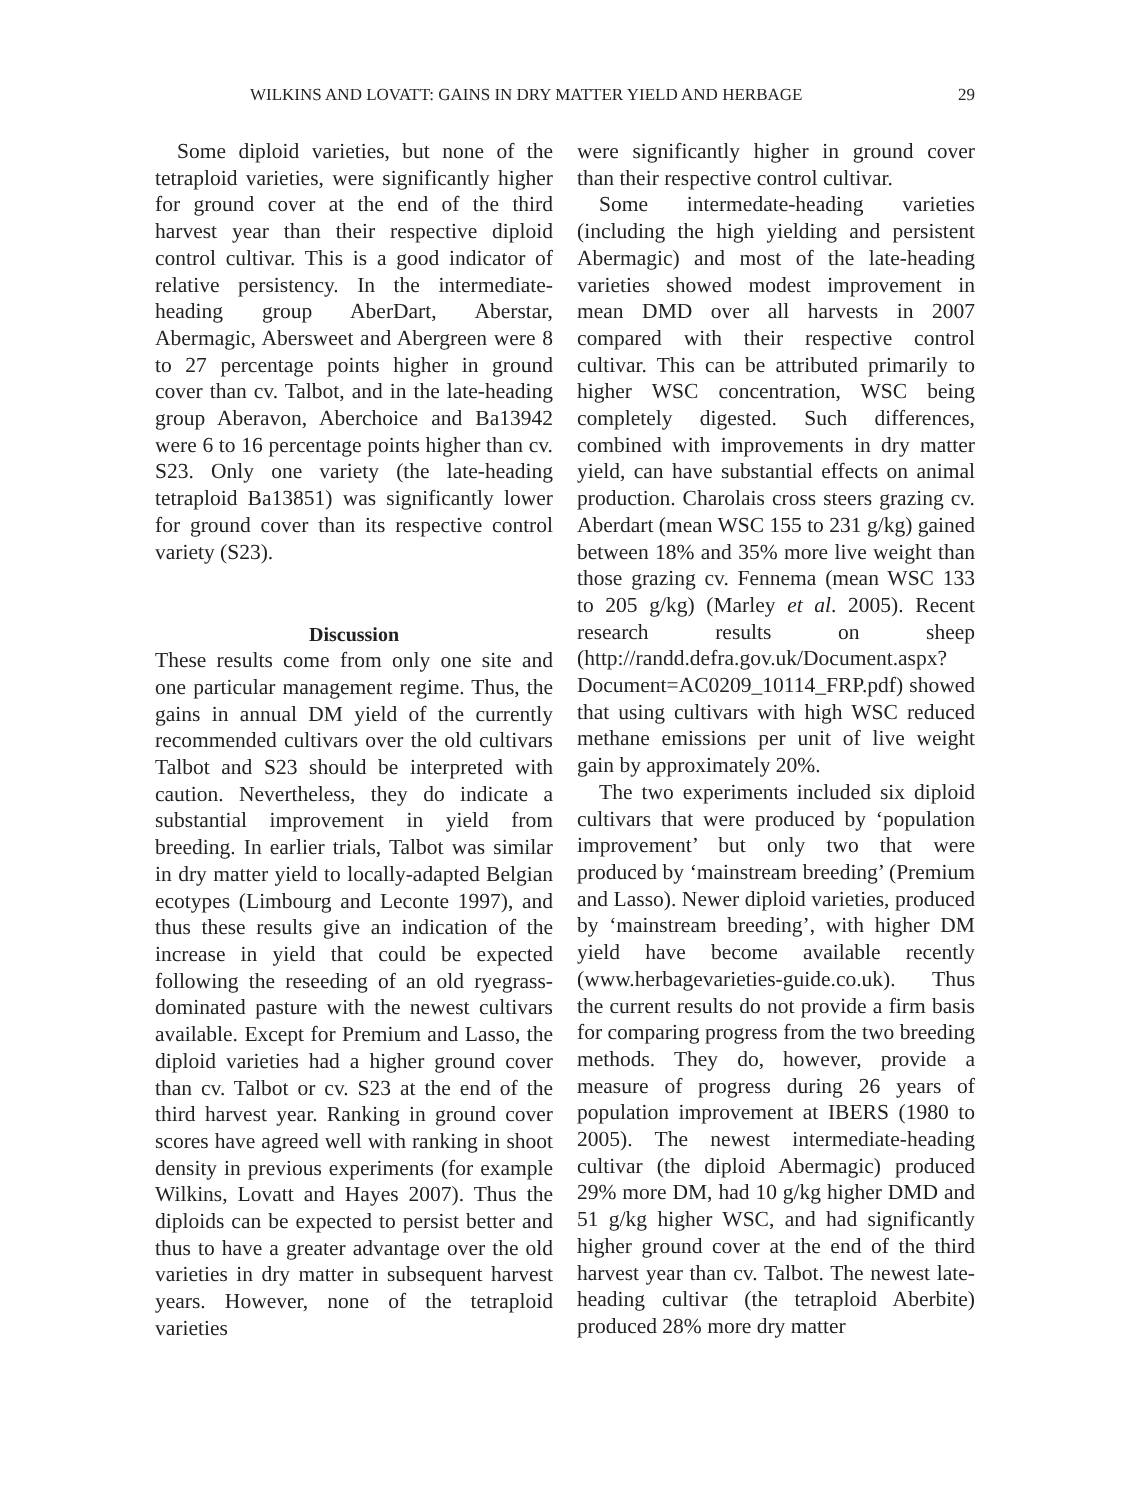WILKINS AND LOVATT: GAINS IN DRY MATTER YIELD AND HERBAGE 29
Some diploid varieties, but none of the tetraploid varieties, were significantly higher for ground cover at the end of the third harvest year than their respective diploid control cultivar. This is a good indicator of relative persistency. In the intermediate-heading group AberDart, Aberstar, Abermagic, Abersweet and Abergreen were 8 to 27 percentage points higher in ground cover than cv. Talbot, and in the late-heading group Aberavon, Aberchoice and Ba13942 were 6 to 16 percentage points higher than cv. S23. Only one variety (the late-heading tetraploid Ba13851) was significantly lower for ground cover than its respective control variety (S23).
Discussion
These results come from only one site and one particular management regime. Thus, the gains in annual DM yield of the currently recommended cultivars over the old cultivars Talbot and S23 should be interpreted with caution. Nevertheless, they do indicate a substantial improvement in yield from breeding. In earlier trials, Talbot was similar in dry matter yield to locally-adapted Belgian ecotypes (Limbourg and Leconte 1997), and thus these results give an indication of the increase in yield that could be expected following the reseeding of an old ryegrass-dominated pasture with the newest cultivars available. Except for Premium and Lasso, the diploid varieties had a higher ground cover than cv. Talbot or cv. S23 at the end of the third harvest year. Ranking in ground cover scores have agreed well with ranking in shoot density in previous experiments (for example Wilkins, Lovatt and Hayes 2007). Thus the diploids can be expected to persist better and thus to have a greater advantage over the old varieties in dry matter in subsequent harvest years. However, none of the tetraploid varieties
were significantly higher in ground cover than their respective control cultivar.
Some intermedate-heading varieties (including the high yielding and persistent Abermagic) and most of the late-heading varieties showed modest improvement in mean DMD over all harvests in 2007 compared with their respective control cultivar. This can be attributed primarily to higher WSC concentration, WSC being completely digested. Such differences, combined with improvements in dry matter yield, can have substantial effects on animal production. Charolais cross steers grazing cv. Aberdart (mean WSC 155 to 231 g/kg) gained between 18% and 35% more live weight than those grazing cv. Fennema (mean WSC 133 to 205 g/kg) (Marley et al. 2005). Recent research results on sheep (http://randd.defra.gov.uk/Document.aspx?Document=AC0209_10114_FRP.pdf) showed that using cultivars with high WSC reduced methane emissions per unit of live weight gain by approximately 20%.
The two experiments included six diploid cultivars that were produced by ‘population improvement’ but only two that were produced by ‘mainstream breeding’ (Premium and Lasso). Newer diploid varieties, produced by ‘mainstream breeding’, with higher DM yield have become available recently (www.herbagevarieties-guide.co.uk). Thus the current results do not provide a firm basis for comparing progress from the two breeding methods. They do, however, provide a measure of progress during 26 years of population improvement at IBERS (1980 to 2005). The newest intermediate-heading cultivar (the diploid Abermagic) produced 29% more DM, had 10 g/kg higher DMD and 51 g/kg higher WSC, and had significantly higher ground cover at the end of the third harvest year than cv. Talbot. The newest late-heading cultivar (the tetraploid Aberbite) produced 28% more dry matter